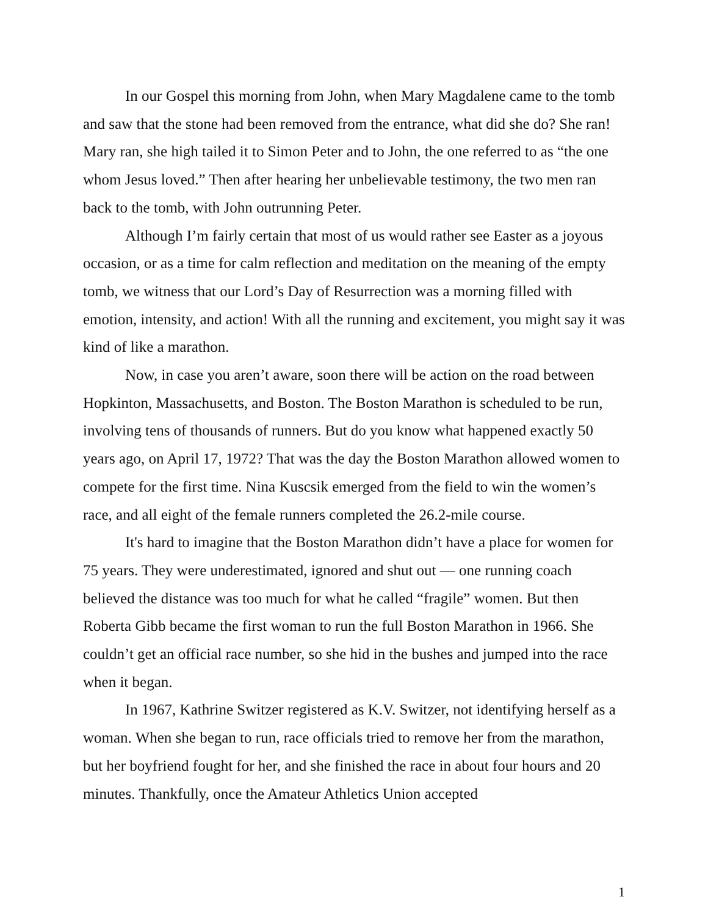In our Gospel this morning from John, when Mary Magdalene came to the tomb and saw that the stone had been removed from the entrance, what did she do? She ran! Mary ran, she high tailed it to Simon Peter and to John, the one referred to as “the one whom Jesus loved.” Then after hearing her unbelievable testimony, the two men ran back to the tomb, with John outrunning Peter.
Although I’m fairly certain that most of us would rather see Easter as a joyous occasion, or as a time for calm reflection and meditation on the meaning of the empty tomb, we witness that our Lord’s Day of Resurrection was a morning filled with emotion, intensity, and action! With all the running and excitement, you might say it was kind of like a marathon.
Now, in case you aren’t aware, soon there will be action on the road between Hopkinton, Massachusetts, and Boston. The Boston Marathon is scheduled to be run, involving tens of thousands of runners. But do you know what happened exactly 50 years ago, on April 17, 1972? That was the day the Boston Marathon allowed women to compete for the first time. Nina Kuscsik emerged from the field to win the women’s race, and all eight of the female runners completed the 26.2-mile course.
It's hard to imagine that the Boston Marathon didn’t have a place for women for 75 years. They were underestimated, ignored and shut out — one running coach believed the distance was too much for what he called “fragile” women. But then Roberta Gibb became the first woman to run the full Boston Marathon in 1966. She couldn’t get an official race number, so she hid in the bushes and jumped into the race when it began.
In 1967, Kathrine Switzer registered as K.V. Switzer, not identifying herself as a woman. When she began to run, race officials tried to remove her from the marathon, but her boyfriend fought for her, and she finished the race in about four hours and 20 minutes. Thankfully, once the Amateur Athletics Union accepted
1